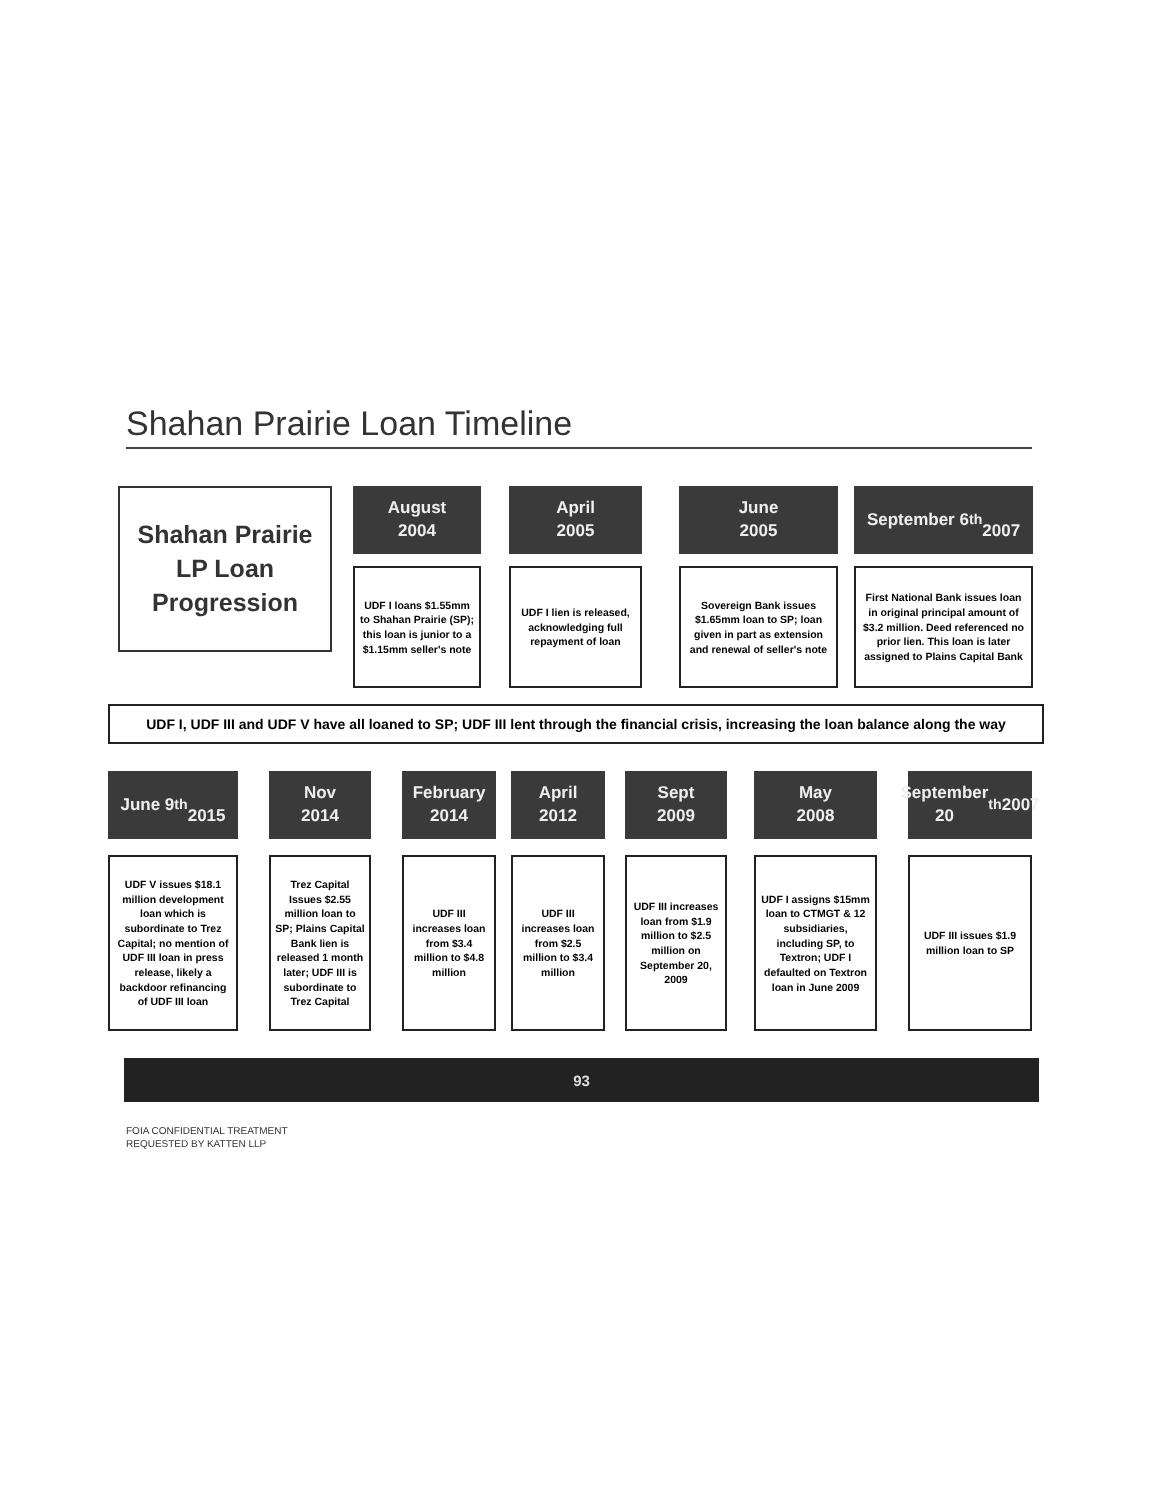Shahan Prairie Loan Timeline
Shahan Prairie
LP Loan
Progression
August
2004
UDF I loans $1.55mm to Shahan Prairie (SP); this loan is junior to a $1.15mm seller's note
April
2005
UDF I lien is released, acknowledging full repayment of loan
June
2005
Sovereign Bank issues $1.65mm loan to SP; loan given in part as extension and renewal of seller's note
September 6<sup>th</sup>
2007
First National Bank issues loan in original principal amount of $3.2 million. Deed referenced no prior lien. This loan is later assigned to Plains Capital Bank
UDF I, UDF III and UDF V have all loaned to SP; UDF III lent through the financial crisis, increasing the loan balance along the way
June 9<sup>th</sup>
2015
UDF V issues $18.1 million development loan which is subordinate to Trez Capital; no mention of UDF III loan in press release, likely a backdoor refinancing of UDF III loan
Nov
2014
Trez Capital Issues $2.55 million loan to SP; Plains Capital Bank lien is released 1 month later; UDF III is subordinate to Trez Capital
February
2014
UDF III increases loan from $3.4 million to $4.8 million
April
2012
UDF III increases loan from $2.5 million to $3.4 million
Sept
2009
UDF III increases loan from $1.9 million to $2.5 million on September 20, 2009
May
2008
UDF I assigns $15mm loan to CTMGT & 12 subsidiaries, including SP, to Textron; UDF I defaulted on Textron loan in June 2009
September
20<sup>th</sup> 2007
UDF III issues $1.9 million loan to SP
93
FOIA CONFIDENTIAL TREATMENT
REQUESTED BY KATTEN LLP